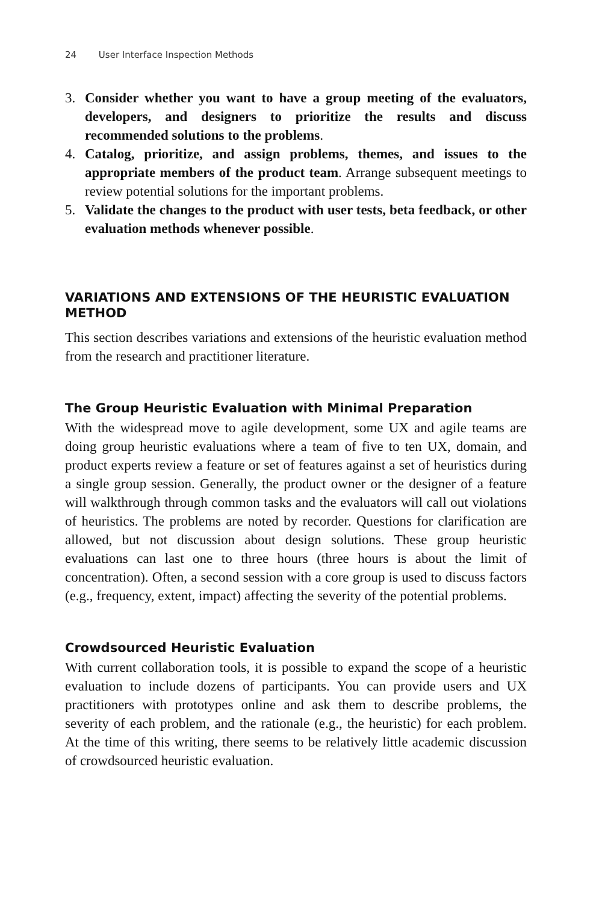24 User Interface Inspection Methods
3. Consider whether you want to have a group meeting of the evaluators, developers, and designers to prioritize the results and discuss recommended solutions to the problems.
4. Catalog, prioritize, and assign problems, themes, and issues to the appropriate members of the product team. Arrange subsequent meetings to review potential solutions for the important problems.
5. Validate the changes to the product with user tests, beta feedback, or other evaluation methods whenever possible.
VARIATIONS AND EXTENSIONS OF THE HEURISTIC EVALUATION METHOD
This section describes variations and extensions of the heuristic evaluation method from the research and practitioner literature.
The Group Heuristic Evaluation with Minimal Preparation
With the widespread move to agile development, some UX and agile teams are doing group heuristic evaluations where a team of five to ten UX, domain, and product experts review a feature or set of features against a set of heuristics during a single group session. Generally, the product owner or the designer of a feature will walkthrough through common tasks and the evaluators will call out violations of heuristics. The problems are noted by recorder. Questions for clarification are allowed, but not discussion about design solutions. These group heuristic evaluations can last one to three hours (three hours is about the limit of concentration). Often, a second session with a core group is used to discuss factors (e.g., frequency, extent, impact) affecting the severity of the potential problems.
Crowdsourced Heuristic Evaluation
With current collaboration tools, it is possible to expand the scope of a heuristic evaluation to include dozens of participants. You can provide users and UX practitioners with prototypes online and ask them to describe problems, the severity of each problem, and the rationale (e.g., the heuristic) for each problem. At the time of this writing, there seems to be relatively little academic discussion of crowdsourced heuristic evaluation.